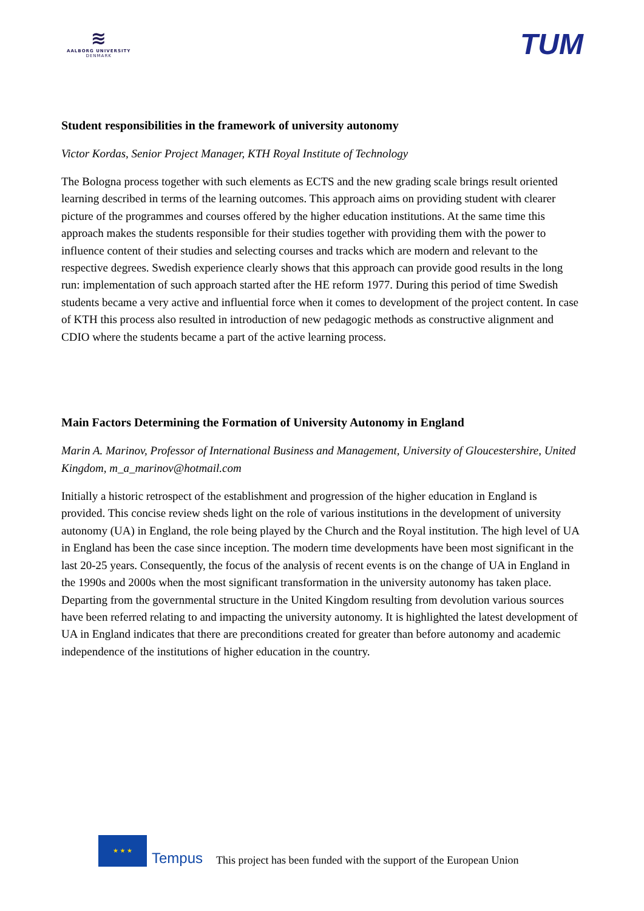≋
AALBORG UNIVERSITY
DENMARK
TUM
Student responsibilities in the framework of university autonomy
Victor Kordas, Senior Project Manager, KTH Royal Institute of Technology
The Bologna process together with such elements as ECTS and the new grading scale brings result oriented learning described in terms of the learning outcomes. This approach aims on providing student with clearer picture of the programmes and courses offered by the higher education institutions. At the same time this approach makes the students responsible for their studies together with providing them with the power to influence content of their studies and selecting courses and tracks which are modern and relevant to the respective degrees. Swedish experience clearly shows that this approach can provide good results in the long run: implementation of such approach started after the HE reform 1977. During this period of time Swedish students became a very active and influential force when it comes to development of the project content. In case of KTH this process also resulted in introduction of new pedagogic methods as constructive alignment and CDIO where the students became a part of the active learning process.
Main Factors Determining the Formation of University Autonomy in England
Marin A. Marinov, Professor of International Business and Management, University of Gloucestershire, United Kingdom, m_a_marinov@hotmail.com
Initially a historic retrospect of the establishment and progression of the higher education in England is provided. This concise review sheds light on the role of various institutions in the development of university autonomy (UA) in England, the role being played by the Church and the Royal institution. The high level of UA in England has been the case since inception. The modern time developments have been most significant in the last 20-25 years. Consequently, the focus of the analysis of recent events is on the change of UA in England in the 1990s and 2000s when the most significant transformation in the university autonomy has taken place. Departing from the governmental structure in the United Kingdom resulting from devolution various sources have been referred relating to and impacting the university autonomy. It is highlighted the latest development of UA in England indicates that there are preconditions created for greater than before autonomy and academic independence of the institutions of higher education in the country.
★ ★ ★
Tempus
This project has been funded with the support of the European Union